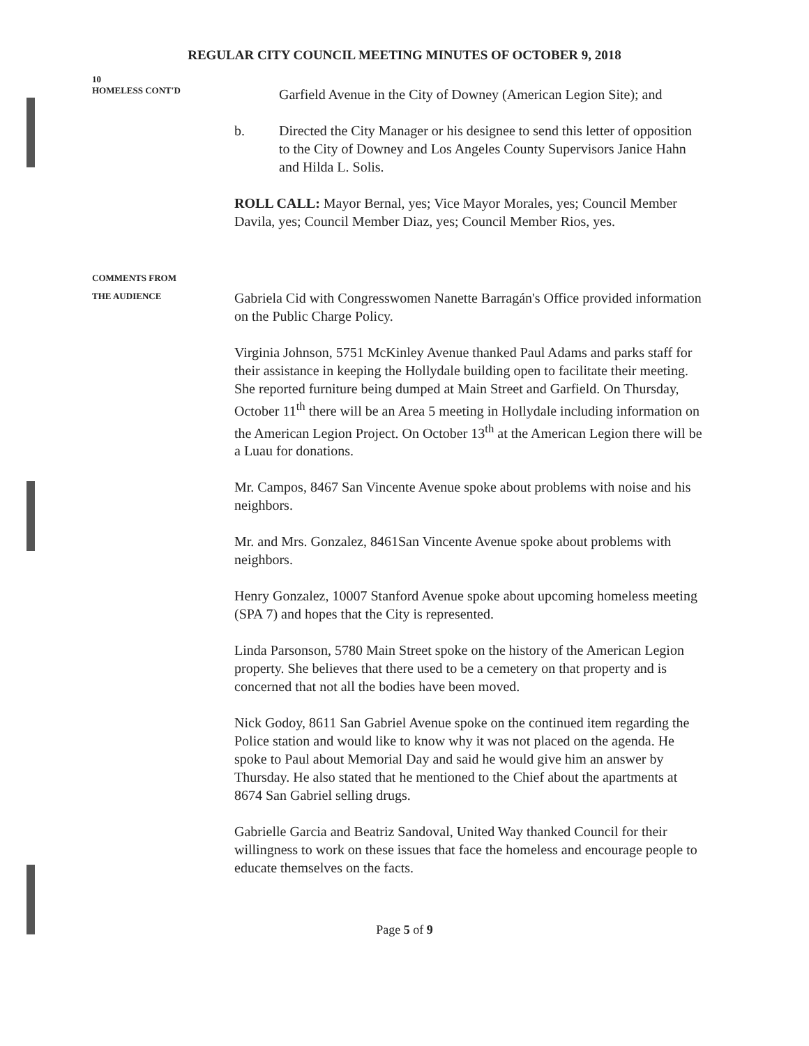REGULAR CITY COUNCIL MEETING MINUTES OF OCTOBER 9, 2018
10
HOMELESS CONT'D
Garfield Avenue in the City of Downey (American Legion Site); and
b. Directed the City Manager or his designee to send this letter of opposition to the City of Downey and Los Angeles County Supervisors Janice Hahn and Hilda L. Solis.
ROLL CALL: Mayor Bernal, yes; Vice Mayor Morales, yes; Council Member Davila, yes; Council Member Diaz, yes; Council Member Rios, yes.
COMMENTS FROM
THE AUDIENCE
Gabriela Cid with Congresswomen Nanette Barragán's Office provided information on the Public Charge Policy.
Virginia Johnson, 5751 McKinley Avenue thanked Paul Adams and parks staff for their assistance in keeping the Hollydale building open to facilitate their meeting. She reported furniture being dumped at Main Street and Garfield. On Thursday, October 11<sup>th</sup> there will be an Area 5 meeting in Hollydale including information on the American Legion Project. On October 13<sup>th</sup> at the American Legion there will be a Luau for donations.
Mr. Campos, 8467 San Vincente Avenue spoke about problems with noise and his neighbors.
Mr. and Mrs. Gonzalez, 8461San Vincente Avenue spoke about problems with neighbors.
Henry Gonzalez, 10007 Stanford Avenue spoke about upcoming homeless meeting (SPA 7) and hopes that the City is represented.
Linda Parsonson, 5780 Main Street spoke on the history of the American Legion property. She believes that there used to be a cemetery on that property and is concerned that not all the bodies have been moved.
Nick Godoy, 8611 San Gabriel Avenue spoke on the continued item regarding the Police station and would like to know why it was not placed on the agenda. He spoke to Paul about Memorial Day and said he would give him an answer by Thursday. He also stated that he mentioned to the Chief about the apartments at 8674 San Gabriel selling drugs.
Gabrielle Garcia and Beatriz Sandoval, United Way thanked Council for their willingness to work on these issues that face the homeless and encourage people to educate themselves on the facts.
Page 5 of 9